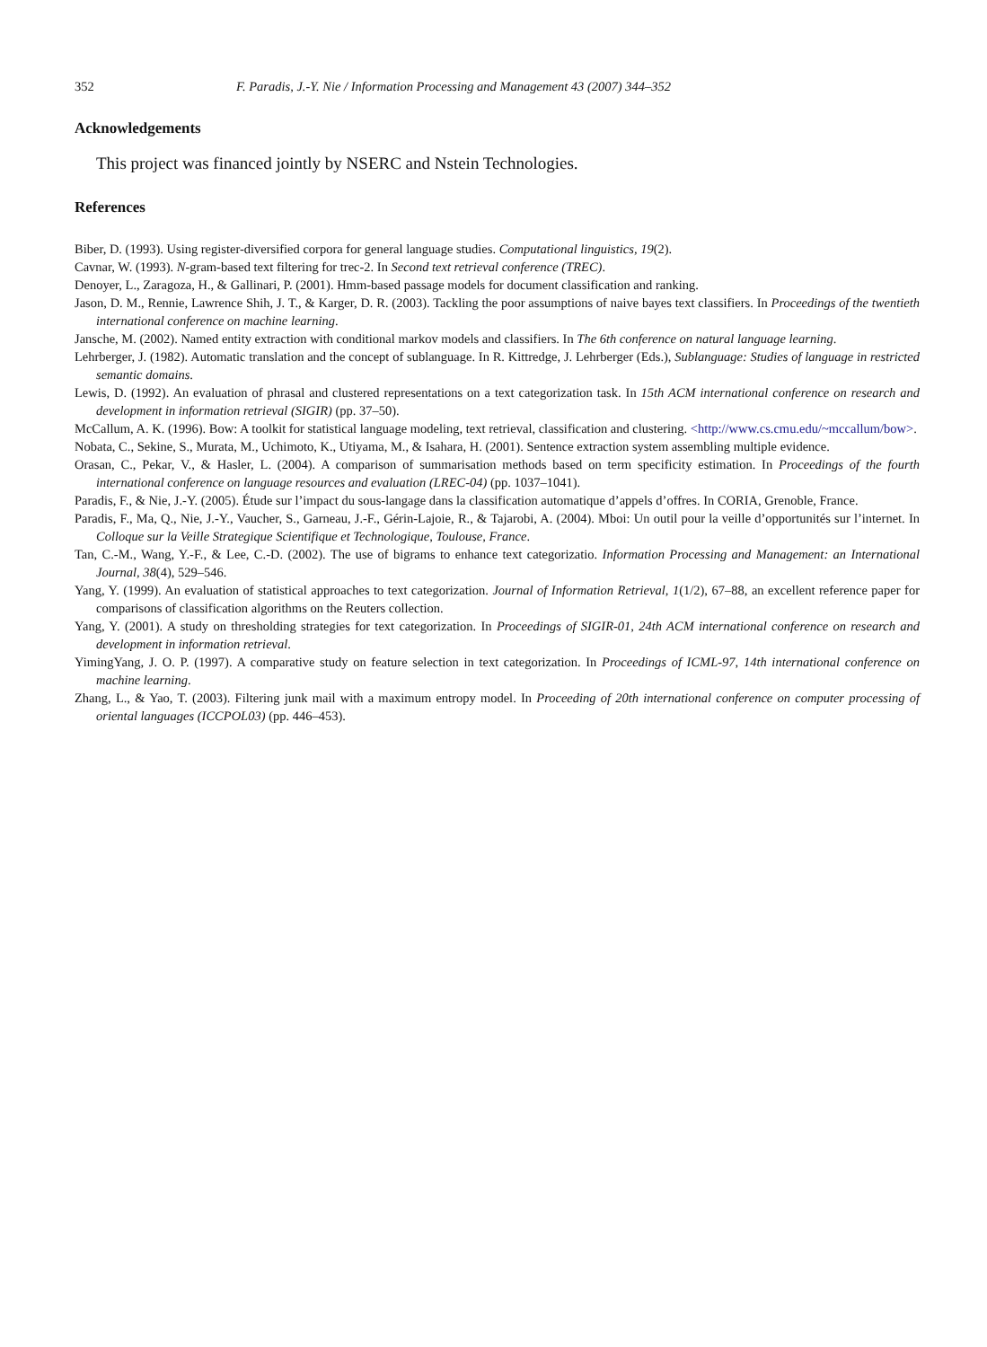352 F. Paradis, J.-Y. Nie / Information Processing and Management 43 (2007) 344–352
Acknowledgements
This project was financed jointly by NSERC and Nstein Technologies.
References
Biber, D. (1993). Using register-diversified corpora for general language studies. Computational linguistics, 19(2).
Cavnar, W. (1993). N-gram-based text filtering for trec-2. In Second text retrieval conference (TREC).
Denoyer, L., Zaragoza, H., & Gallinari, P. (2001). Hmm-based passage models for document classification and ranking.
Jason, D. M., Rennie, Lawrence Shih, J. T., & Karger, D. R. (2003). Tackling the poor assumptions of naive bayes text classifiers. In Proceedings of the twentieth international conference on machine learning.
Jansche, M. (2002). Named entity extraction with conditional markov models and classifiers. In The 6th conference on natural language learning.
Lehrberger, J. (1982). Automatic translation and the concept of sublanguage. In R. Kittredge, J. Lehrberger (Eds.), Sublanguage: Studies of language in restricted semantic domains.
Lewis, D. (1992). An evaluation of phrasal and clustered representations on a text categorization task. In 15th ACM international conference on research and development in information retrieval (SIGIR) (pp. 37–50).
McCallum, A. K. (1996). Bow: A toolkit for statistical language modeling, text retrieval, classification and clustering. <http://www.cs.cmu.edu/~mccallum/bow>.
Nobata, C., Sekine, S., Murata, M., Uchimoto, K., Utiyama, M., & Isahara, H. (2001). Sentence extraction system assembling multiple evidence.
Orasan, C., Pekar, V., & Hasler, L. (2004). A comparison of summarisation methods based on term specificity estimation. In Proceedings of the fourth international conference on language resources and evaluation (LREC-04) (pp. 1037–1041).
Paradis, F., & Nie, J.-Y. (2005). Étude sur l’impact du sous-langage dans la classification automatique d’appels d’offres. In CORIA, Grenoble, France.
Paradis, F., Ma, Q., Nie, J.-Y., Vaucher, S., Garneau, J.-F., Gérin-Lajoie, R., & Tajarobi, A. (2004). Mboi: Un outil pour la veille d’opportunités sur l’internet. In Colloque sur la Veille Strategique Scientifique et Technologique, Toulouse, France.
Tan, C.-M., Wang, Y.-F., & Lee, C.-D. (2002). The use of bigrams to enhance text categorizatio. Information Processing and Management: an International Journal, 38(4), 529–546.
Yang, Y. (1999). An evaluation of statistical approaches to text categorization. Journal of Information Retrieval, 1(1/2), 67–88, an excellent reference paper for comparisons of classification algorithms on the Reuters collection.
Yang, Y. (2001). A study on thresholding strategies for text categorization. In Proceedings of SIGIR-01, 24th ACM international conference on research and development in information retrieval.
YimingYang, J. O. P. (1997). A comparative study on feature selection in text categorization. In Proceedings of ICML-97, 14th international conference on machine learning.
Zhang, L., & Yao, T. (2003). Filtering junk mail with a maximum entropy model. In Proceeding of 20th international conference on computer processing of oriental languages (ICCPOL03) (pp. 446–453).